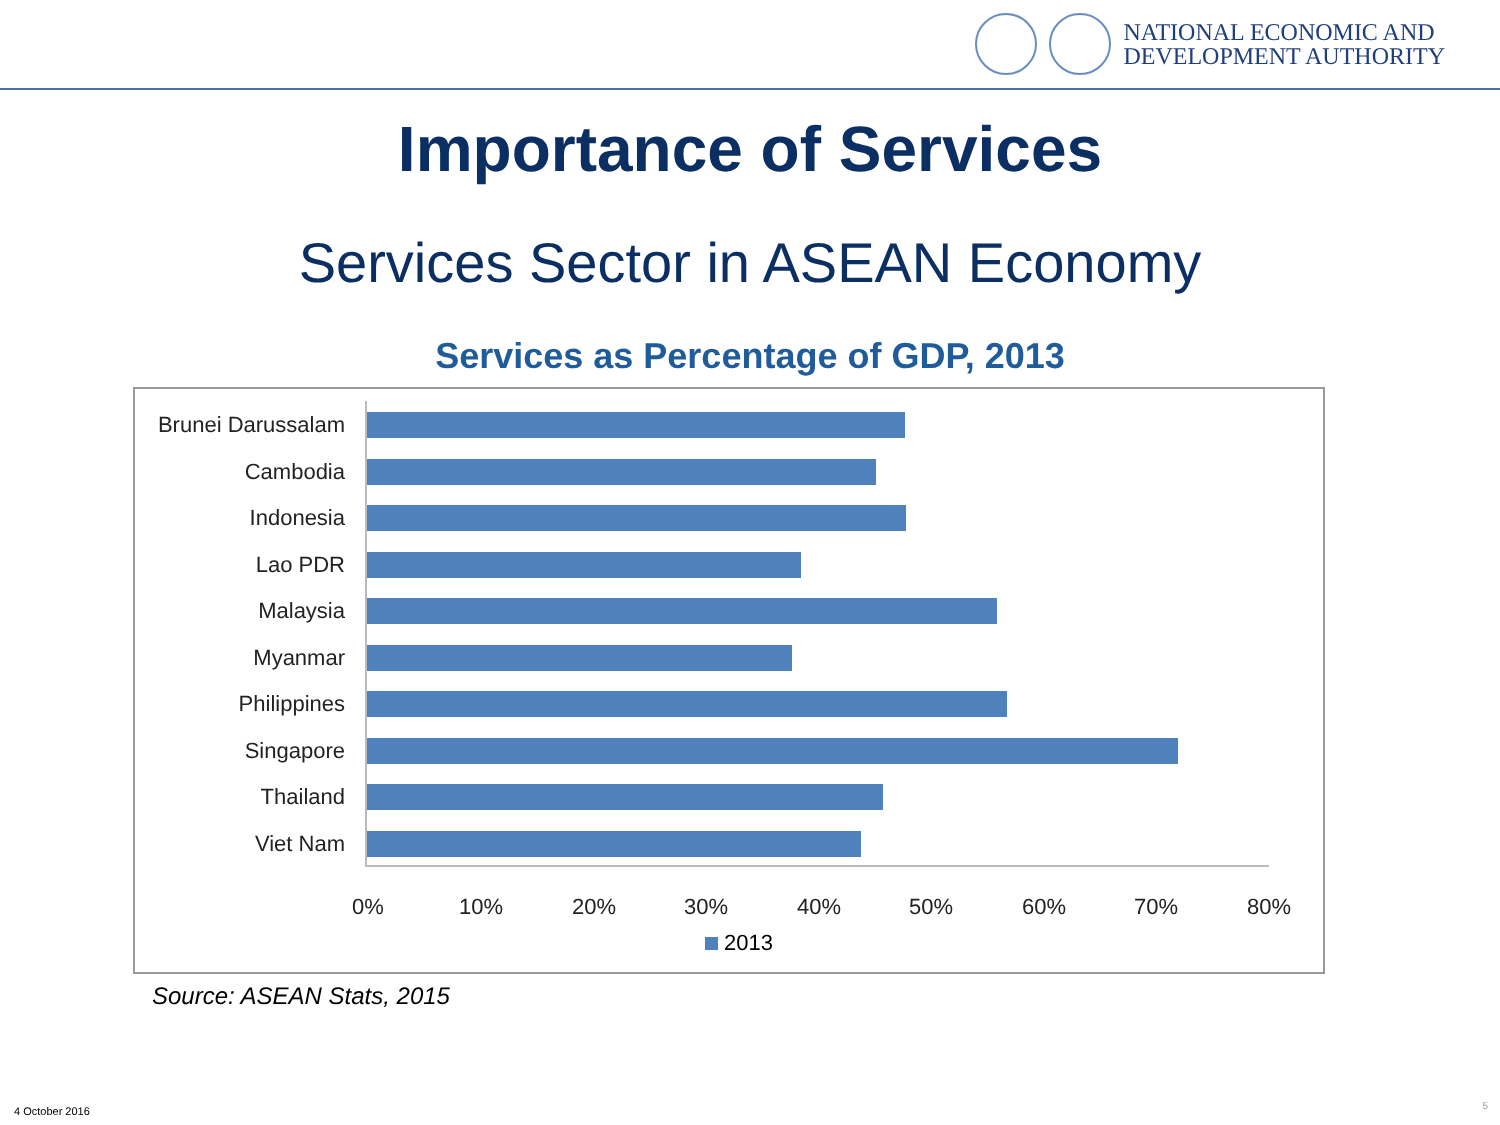NATIONAL ECONOMIC AND
DEVELOPMENT AUTHORITY
Importance of Services
Services Sector in ASEAN Economy
Services as Percentage of GDP, 2013
Brunei Darussalam
Cambodia
Indonesia
Lao PDR
Malaysia
Myanmar
Philippines
Singapore
Thailand
Viet Nam
0% 10% 20% 30% 40% 50% 60% 70% 80%
2013
Source: ASEAN Stats, 2015
4 October 2016 5